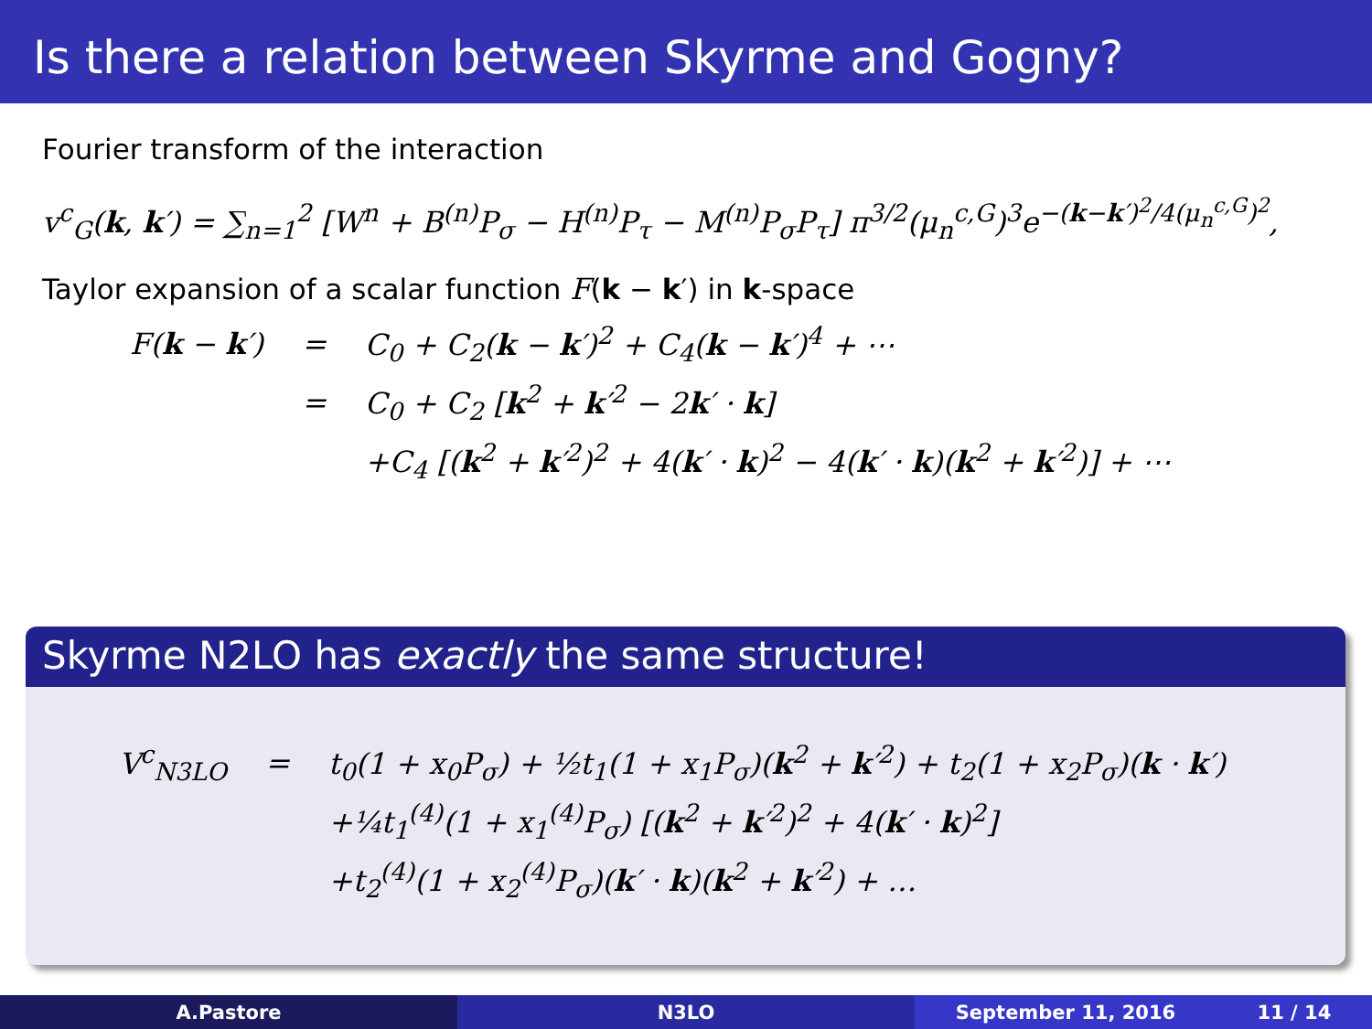Is there a relation between Skyrme and Gogny?
Fourier transform of the interaction
v<sup>c</sup><sub>G</sub>(k, k′) = ∑<sub>n=1</sub><sup>2</sup> [W<sup>n</sup> + B<sup>(n)</sup>P<sub>σ</sub> − H<sup>(n)</sup>P<sub>τ</sub> − M<sup>(n)</sup>P<sub>σ</sub>P<sub>τ</sub>] π<sup>3/2</sup>(μ<sub>n</sub><sup>c,G</sup>)<sup>3</sup>e<sup>−(k−k′)<sup>2</sup>/4(μ<sub>n</sub><sup>c,G</sup>)<sup>2</sup></sup>,
Taylor expansion of a scalar function F(k − k′) in k-space
| F( k − k ′) | = | C<sub>0</sub> + C<sub>2</sub>( k − k ′)<sup>2</sup> + C<sub>4</sub>( k − k ′)<sup>4</sup> + ⋯ |
| | = | C<sub>0</sub> + C<sub>2</sub> [ k<sup>2</sup> + k ′<sup>2</sup> − 2 k ′ · k ] |
| | | +C<sub>4</sub> [( k<sup>2</sup> + k ′<sup>2</sup>)<sup>2</sup> + 4( k ′ · k )<sup>2</sup> − 4( k ′ · k )( k<sup>2</sup> + k ′<sup>2</sup>)] + ⋯ |
Skyrme N2LO has exactly the same structure!
| V<sup>c</sup><sub>N3LO</sub> | = | t<sub>0</sub>(1 + x<sub>0</sub>P<sub>σ</sub>) + ½t<sub>1</sub>(1 + x<sub>1</sub>P<sub>σ</sub>)( k<sup>2</sup> + k ′<sup>2</sup>) + t<sub>2</sub>(1 + x<sub>2</sub>P<sub>σ</sub>)( k · k ′) |
| | | +¼t<sub>1</sub><sup>(4)</sup>(1 + x<sub>1</sub><sup>(4)</sup>P<sub>σ</sub>) [( k<sup>2</sup> + k ′<sup>2</sup>)<sup>2</sup> + 4( k ′ · k )<sup>2</sup>] |
| | | +t<sub>2</sub><sup>(4)</sup>(1 + x<sub>2</sub><sup>(4)</sup>P<sub>σ</sub>)( k ′ · k )( k<sup>2</sup> + k ′<sup>2</sup>) + … |
A.Pastore N3LO September 11, 2016 11 / 14